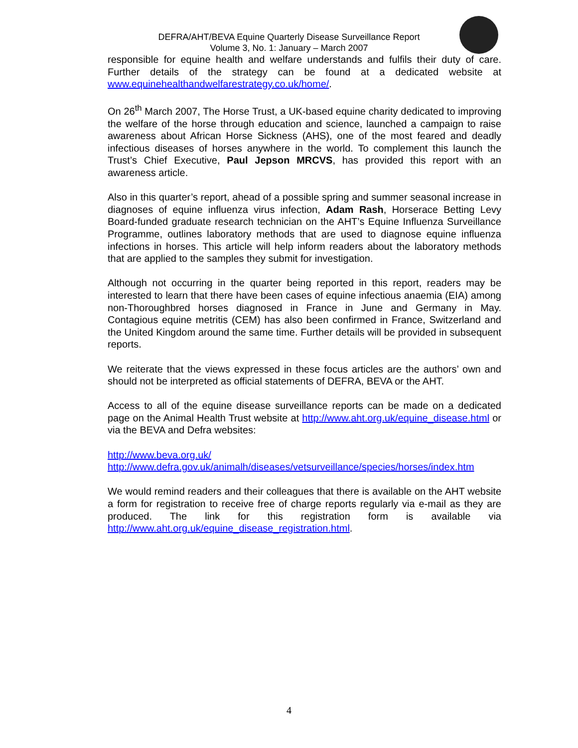DEFRA/AHT/BEVA Equine Quarterly Disease Surveillance Report
Volume 3, No. 1: January – March 2007
responsible for equine health and welfare understands and fulfils their duty of care. Further details of the strategy can be found at a dedicated website at www.equinehealthandwelfarestrategy.co.uk/home/.
On 26<sup>th</sup> March 2007, The Horse Trust, a UK-based equine charity dedicated to improving the welfare of the horse through education and science, launched a campaign to raise awareness about African Horse Sickness (AHS), one of the most feared and deadly infectious diseases of horses anywhere in the world. To complement this launch the Trust’s Chief Executive, Paul Jepson MRCVS, has provided this report with an awareness article.
Also in this quarter’s report, ahead of a possible spring and summer seasonal increase in diagnoses of equine influenza virus infection, Adam Rash, Horserace Betting Levy Board-funded graduate research technician on the AHT’s Equine Influenza Surveillance Programme, outlines laboratory methods that are used to diagnose equine influenza infections in horses. This article will help inform readers about the laboratory methods that are applied to the samples they submit for investigation.
Although not occurring in the quarter being reported in this report, readers may be interested to learn that there have been cases of equine infectious anaemia (EIA) among non-Thoroughbred horses diagnosed in France in June and Germany in May. Contagious equine metritis (CEM) has also been confirmed in France, Switzerland and the United Kingdom around the same time. Further details will be provided in subsequent reports.
We reiterate that the views expressed in these focus articles are the authors’ own and should not be interpreted as official statements of DEFRA, BEVA or the AHT.
Access to all of the equine disease surveillance reports can be made on a dedicated page on the Animal Health Trust website at http://www.aht.org.uk/equine_disease.html or via the BEVA and Defra websites:
http://www.beva.org.uk/
http://www.defra.gov.uk/animalh/diseases/vetsurveillance/species/horses/index.htm
We would remind readers and their colleagues that there is available on the AHT website a form for registration to receive free of charge reports regularly via e-mail as they are produced. The link for this registration form is available via http://www.aht.org.uk/equine_disease_registration.html.
4